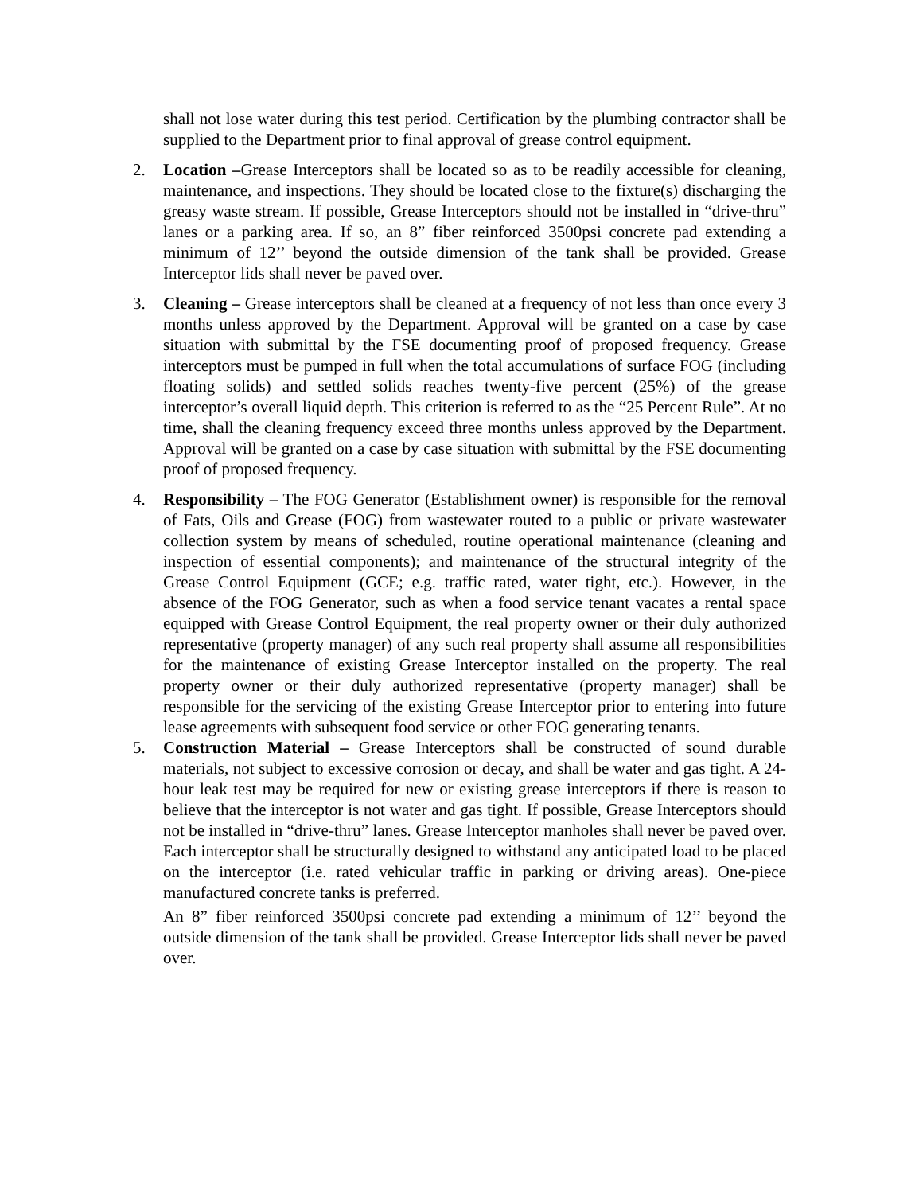shall not lose water during this test period. Certification by the plumbing contractor shall be supplied to the Department prior to final approval of grease control equipment.
2. Location –Grease Interceptors shall be located so as to be readily accessible for cleaning, maintenance, and inspections. They should be located close to the fixture(s) discharging the greasy waste stream. If possible, Grease Interceptors should not be installed in “drive-thru” lanes or a parking area. If so, an 8” fiber reinforced 3500psi concrete pad extending a minimum of 12’’ beyond the outside dimension of the tank shall be provided. Grease Interceptor lids shall never be paved over.
3. Cleaning – Grease interceptors shall be cleaned at a frequency of not less than once every 3 months unless approved by the Department. Approval will be granted on a case by case situation with submittal by the FSE documenting proof of proposed frequency. Grease interceptors must be pumped in full when the total accumulations of surface FOG (including floating solids) and settled solids reaches twenty-five percent (25%) of the grease interceptor’s overall liquid depth. This criterion is referred to as the “25 Percent Rule”. At no time, shall the cleaning frequency exceed three months unless approved by the Department. Approval will be granted on a case by case situation with submittal by the FSE documenting proof of proposed frequency.
4. Responsibility – The FOG Generator (Establishment owner) is responsible for the removal of Fats, Oils and Grease (FOG) from wastewater routed to a public or private wastewater collection system by means of scheduled, routine operational maintenance (cleaning and inspection of essential components); and maintenance of the structural integrity of the Grease Control Equipment (GCE; e.g. traffic rated, water tight, etc.). However, in the absence of the FOG Generator, such as when a food service tenant vacates a rental space equipped with Grease Control Equipment, the real property owner or their duly authorized representative (property manager) of any such real property shall assume all responsibilities for the maintenance of existing Grease Interceptor installed on the property. The real property owner or their duly authorized representative (property manager) shall be responsible for the servicing of the existing Grease Interceptor prior to entering into future lease agreements with subsequent food service or other FOG generating tenants.
5. Construction Material – Grease Interceptors shall be constructed of sound durable materials, not subject to excessive corrosion or decay, and shall be water and gas tight. A 24-hour leak test may be required for new or existing grease interceptors if there is reason to believe that the interceptor is not water and gas tight. If possible, Grease Interceptors should not be installed in “drive-thru” lanes. Grease Interceptor manholes shall never be paved over. Each interceptor shall be structurally designed to withstand any anticipated load to be placed on the interceptor (i.e. rated vehicular traffic in parking or driving areas). One-piece manufactured concrete tanks is preferred.
An 8” fiber reinforced 3500psi concrete pad extending a minimum of 12’’ beyond the outside dimension of the tank shall be provided. Grease Interceptor lids shall never be paved over.